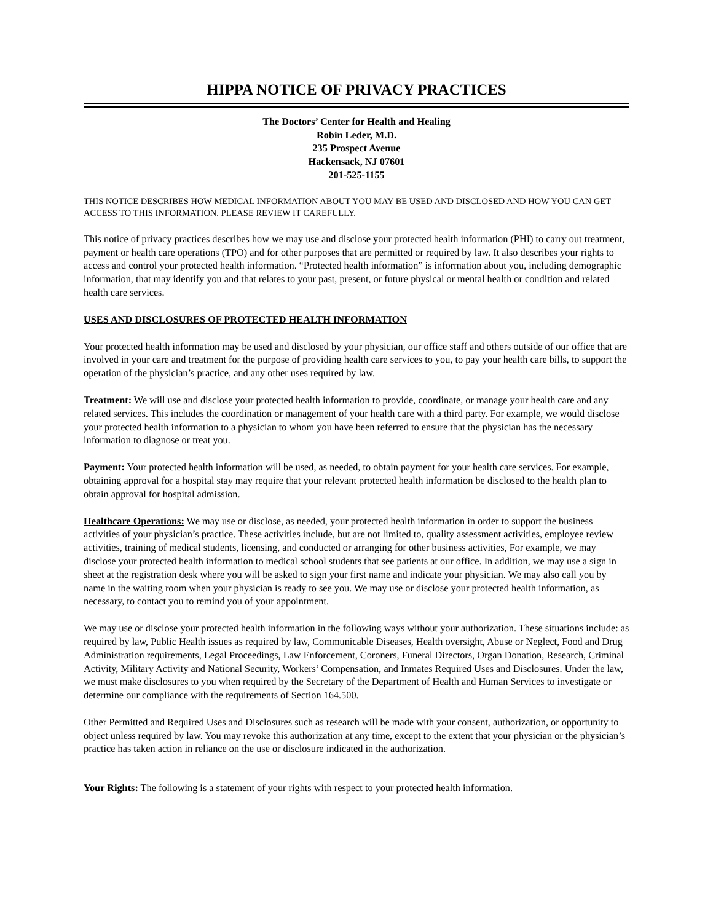HIPPA NOTICE OF PRIVACY PRACTICES
The Doctors’ Center for Health and Healing
Robin Leder, M.D.
235 Prospect Avenue
Hackensack, NJ 07601
201-525-1155
THIS NOTICE DESCRIBES HOW MEDICAL INFORMATION ABOUT YOU MAY BE USED AND DISCLOSED AND HOW YOU CAN GET ACCESS TO THIS INFORMATION. PLEASE REVIEW IT CAREFULLY.
This notice of privacy practices describes how we may use and disclose your protected health information (PHI) to carry out treatment, payment or health care operations (TPO) and for other purposes that are permitted or required by law. It also describes your rights to access and control your protected health information. “Protected health information” is information about you, including demographic information, that may identify you and that relates to your past, present, or future physical or mental health or condition and related health care services.
USES AND DISCLOSURES OF PROTECTED HEALTH INFORMATION
Your protected health information may be used and disclosed by your physician, our office staff and others outside of our office that are involved in your care and treatment for the purpose of providing health care services to you, to pay your health care bills, to support the operation of the physician’s practice, and any other uses required by law.
Treatment: We will use and disclose your protected health information to provide, coordinate, or manage your health care and any related services. This includes the coordination or management of your health care with a third party. For example, we would disclose your protected health information to a physician to whom you have been referred to ensure that the physician has the necessary information to diagnose or treat you.
Payment: Your protected health information will be used, as needed, to obtain payment for your health care services. For example, obtaining approval for a hospital stay may require that your relevant protected health information be disclosed to the health plan to obtain approval for hospital admission.
Healthcare Operations: We may use or disclose, as needed, your protected health information in order to support the business activities of your physician’s practice. These activities include, but are not limited to, quality assessment activities, employee review activities, training of medical students, licensing, and conducted or arranging for other business activities, For example, we may disclose your protected health information to medical school students that see patients at our office. In addition, we may use a sign in sheet at the registration desk where you will be asked to sign your first name and indicate your physician. We may also call you by name in the waiting room when your physician is ready to see you. We may use or disclose your protected health information, as necessary, to contact you to remind you of your appointment.
We may use or disclose your protected health information in the following ways without your authorization. These situations include: as required by law, Public Health issues as required by law, Communicable Diseases, Health oversight, Abuse or Neglect, Food and Drug Administration requirements, Legal Proceedings, Law Enforcement, Coroners, Funeral Directors, Organ Donation, Research, Criminal Activity, Military Activity and National Security, Workers’ Compensation, and Inmates Required Uses and Disclosures. Under the law, we must make disclosures to you when required by the Secretary of the Department of Health and Human Services to investigate or determine our compliance with the requirements of Section 164.500.
Other Permitted and Required Uses and Disclosures such as research will be made with your consent, authorization, or opportunity to object unless required by law. You may revoke this authorization at any time, except to the extent that your physician or the physician’s practice has taken action in reliance on the use or disclosure indicated in the authorization.
Your Rights: The following is a statement of your rights with respect to your protected health information.